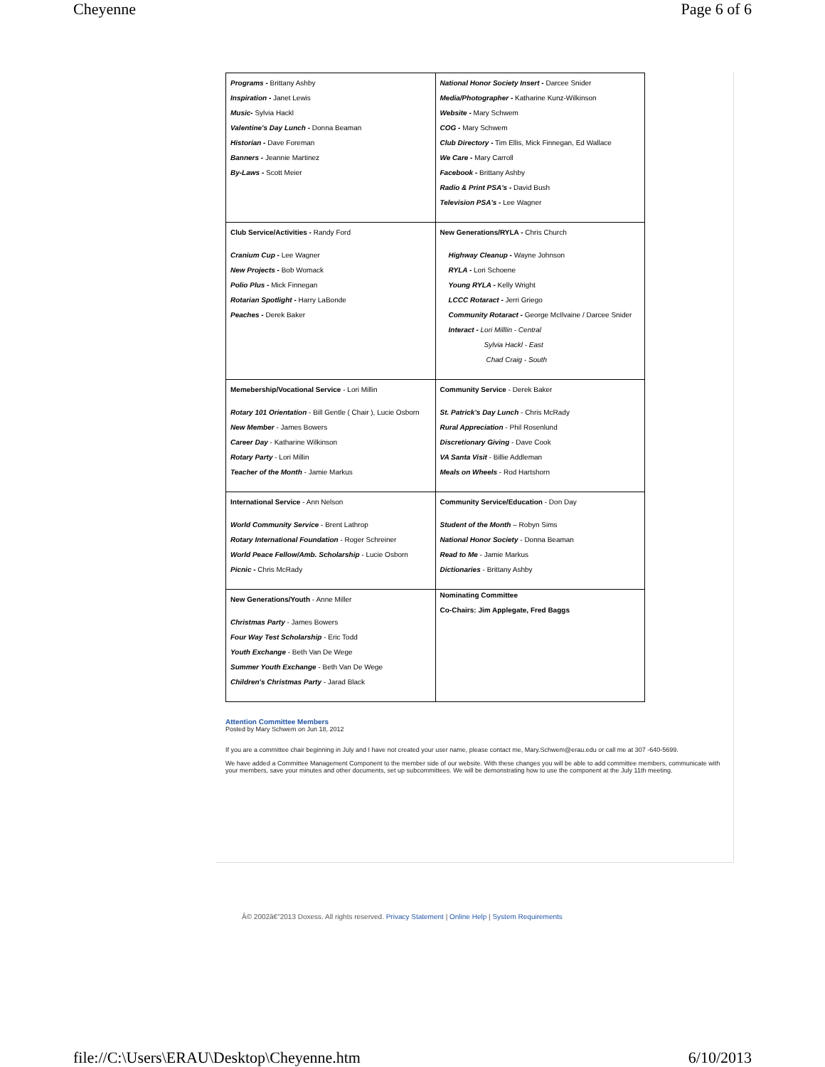Cheyenne Page 6 of 6
| Programs - Brittany Ashby Inspiration - Janet Lewis Music- Sylvia Hackl Valentine's Day Lunch - Donna Beaman Historian - Dave Foreman Banners - Jeannie Martinez By-Laws - Scott Meier | National Honor Society Insert - Darcee Snider Media/Photographer - Katharine Kunz-Wilkinson Website - Mary Schwem COG - Mary Schwem Club Directory - Tim Ellis, Mick Finnegan, Ed Wallace We Care - Mary Carroll Facebook - Brittany Ashby Radio & Print PSA's - David Bush Television PSA's - Lee Wagner |
| Club Service/Activities - Randy Ford Cranium Cup - Lee Wagner New Projects - Bob Womack Polio Plus - Mick Finnegan Rotarian Spotlight - Harry LaBonde Peaches - Derek Baker | New Generations/RYLA - Chris Church Highway Cleanup - Wayne Johnson RYLA - Lori Schoene Young RYLA - Kelly Wright LCCC Rotaract - Jerri Griego Community Rotaract - George McIlvaine / Darcee Snider Interact - Lori Milllin - Central Sylvia Hackl - East Chad Craig - South |
| Memebership/Vocational Service - Lori Millin Rotary 101 Orientation - Bill Gentle ( Chair ), Lucie Osborn New Member - James Bowers Career Day - Katharine Wilkinson Rotary Party - Lori Millin Teacher of the Month - Jamie Markus | Community Service - Derek Baker St. Patrick's Day Lunch - Chris McRady Rural Appreciation - Phil Rosenlund Discretionary Giving - Dave Cook VA Santa Visit - Billie Addleman Meals on Wheels - Rod Hartshorn |
| International Service - Ann Nelson World Community Service - Brent Lathrop Rotary International Foundation - Roger Schreiner World Peace Fellow/Amb. Scholarship - Lucie Osborn Picnic - Chris McRady | Community Service/Education - Don Day Student of the Month – Robyn Sims National Honor Society - Donna Beaman Read to Me - Jamie Markus Dictionaries - Brittany Ashby |
| New Generations/Youth - Anne Miller Christmas Party - James Bowers Four Way Test Scholarship - Eric Todd Youth Exchange - Beth Van De Wege Summer Youth Exchange - Beth Van De Wege Children's Christmas Party - Jarad Black | Nominating Committee Co-Chairs: Jim Applegate, Fred Baggs |
Attention Committee Members
Posted by Mary Schwem on Jun 18, 2012
If you are a committee chair beginning in July and I have not created your user name, please contact me, Mary.Schwem@erau.edu or call me at 307 -640-5699.
We have added a Committee Management Component to the member side of our website. With these changes you will be able to add committee members, communicate with your members, save your minutes and other documents, set up subcommittees. We will be demonstrating how to use the component at the July 11th meeting.
Â© 2002â€"2013 Doxess. All rights reserved. Privacy Statement | Online Help | System Requirements
file://C:\Users\ERAU\Desktop\Cheyenne.htm 6/10/2013